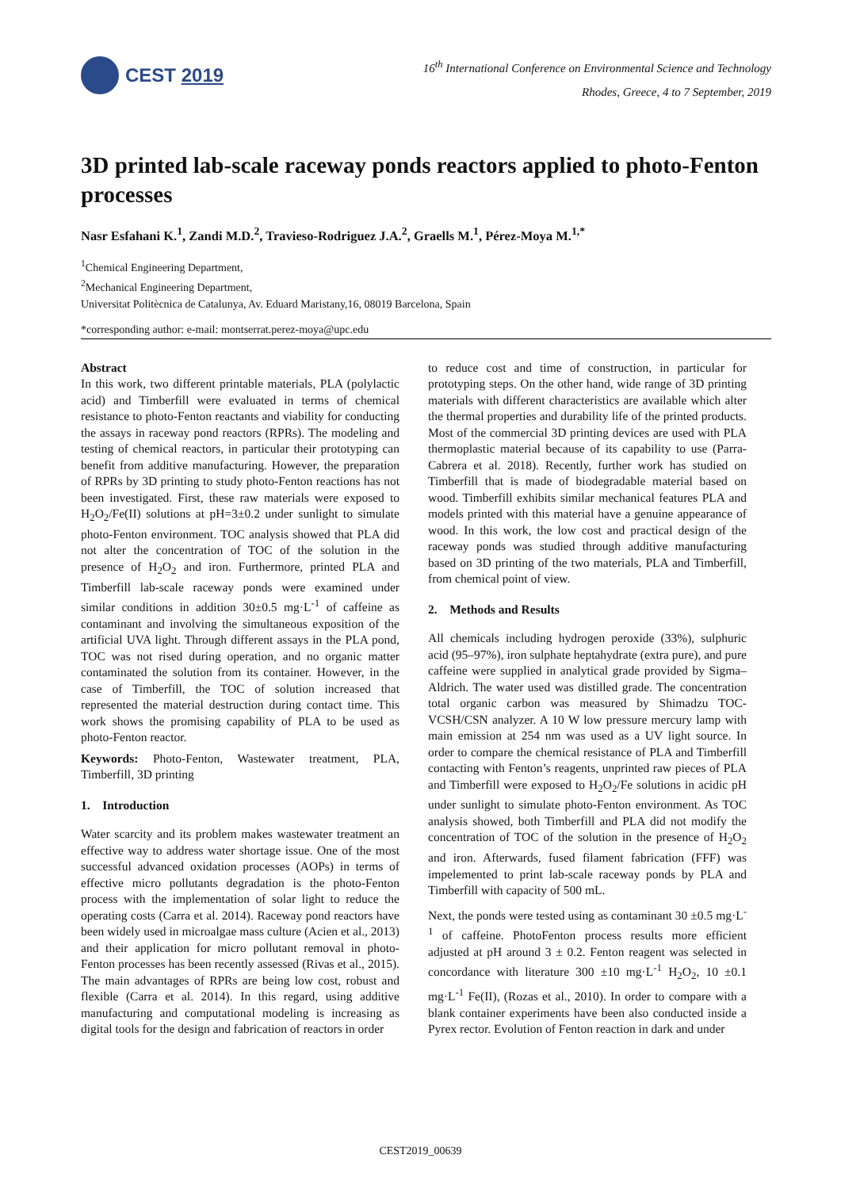CEST 2019
16<sup>th</sup> International Conference on Environmental Science and Technology
Rhodes, Greece, 4 to 7 September, 2019
3D printed lab-scale raceway ponds reactors applied to photo-Fenton processes
Nasr Esfahani K.<sup>1</sup>, Zandi M.D.<sup>2</sup>, Travieso-Rodriguez J.A.<sup>2</sup>, Graells M.<sup>1</sup>, Pérez-Moya M.<sup>1,*</sup>
<sup>1</sup> Chemical Engineering Department,
<sup>2</sup> Mechanical Engineering Department,
Universitat Politècnica de Catalunya, Av. Eduard Maristany,16, 08019 Barcelona, Spain
*corresponding author: e-mail: montserrat.perez-moya@upc.edu
Abstract
In this work, two different printable materials, PLA (polylactic acid) and Timberfill were evaluated in terms of chemical resistance to photo-Fenton reactants and viability for conducting the assays in raceway pond reactors (RPRs). The modeling and testing of chemical reactors, in particular their prototyping can benefit from additive manufacturing. However, the preparation of RPRs by 3D printing to study photo-Fenton reactions has not been investigated. First, these raw materials were exposed to H<sub>2</sub>O<sub>2</sub>/Fe(II) solutions at pH=3±0.2 under sunlight to simulate photo-Fenton environment. TOC analysis showed that PLA did not alter the concentration of TOC of the solution in the presence of H<sub>2</sub>O<sub>2</sub> and iron. Furthermore, printed PLA and Timberfill lab-scale raceway ponds were examined under similar conditions in addition 30±0.5 mg·L<sup>-1</sup> of caffeine as contaminant and involving the simultaneous exposition of the artificial UVA light. Through different assays in the PLA pond, TOC was not rised during operation, and no organic matter contaminated the solution from its container. However, in the case of Timberfill, the TOC of solution increased that represented the material destruction during contact time. This work shows the promising capability of PLA to be used as photo-Fenton reactor.
Keywords: Photo-Fenton, Wastewater treatment, PLA, Timberfill, 3D printing
1. Introduction
Water scarcity and its problem makes wastewater treatment an effective way to address water shortage issue. One of the most successful advanced oxidation processes (AOPs) in terms of effective micro pollutants degradation is the photo-Fenton process with the implementation of solar light to reduce the operating costs (Carra et al. 2014). Raceway pond reactors have been widely used in microalgae mass culture (Acien et al., 2013) and their application for micro pollutant removal in photo-Fenton processes has been recently assessed (Rivas et al., 2015). The main advantages of RPRs are being low cost, robust and flexible (Carra et al. 2014). In this regard, using additive manufacturing and computational modeling is increasing as digital tools for the design and fabrication of reactors in order
to reduce cost and time of construction, in particular for prototyping steps. On the other hand, wide range of 3D printing materials with different characteristics are available which alter the thermal properties and durability life of the printed products. Most of the commercial 3D printing devices are used with PLA thermoplastic material because of its capability to use (Parra-Cabrera et al. 2018). Recently, further work has studied on Timberfill that is made of biodegradable material based on wood. Timberfill exhibits similar mechanical features PLA and models printed with this material have a genuine appearance of wood. In this work, the low cost and practical design of the raceway ponds was studied through additive manufacturing based on 3D printing of the two materials, PLA and Timberfill, from chemical point of view.
2. Methods and Results
All chemicals including hydrogen peroxide (33%), sulphuric acid (95–97%), iron sulphate heptahydrate (extra pure), and pure caffeine were supplied in analytical grade provided by Sigma–Aldrich. The water used was distilled grade. The concentration total organic carbon was measured by Shimadzu TOC-VCSH/CSN analyzer. A 10 W low pressure mercury lamp with main emission at 254 nm was used as a UV light source. In order to compare the chemical resistance of PLA and Timberfill contacting with Fenton’s reagents, unprinted raw pieces of PLA and Timberfill were exposed to H<sub>2</sub>O<sub>2</sub>/Fe solutions in acidic pH under sunlight to simulate photo-Fenton environment. As TOC analysis showed, both Timberfill and PLA did not modify the concentration of TOC of the solution in the presence of H<sub>2</sub>O<sub>2</sub> and iron. Afterwards, fused filament fabrication (FFF) was impelemented to print lab-scale raceway ponds by PLA and Timberfill with capacity of 500 mL.
Next, the ponds were tested using as contaminant 30 ±0.5 mg·L<sup>-1</sup> of caffeine. PhotoFenton process results more efficient adjusted at pH around 3 ± 0.2. Fenton reagent was selected in concordance with literature 300 ±10 mg·L<sup>-1</sup> H<sub>2</sub>O<sub>2</sub>, 10 ±0.1 mg·L<sup>-1</sup> Fe(II), (Rozas et al., 2010). In order to compare with a blank container experiments have been also conducted inside a Pyrex rector. Evolution of Fenton reaction in dark and under
CEST2019_00639